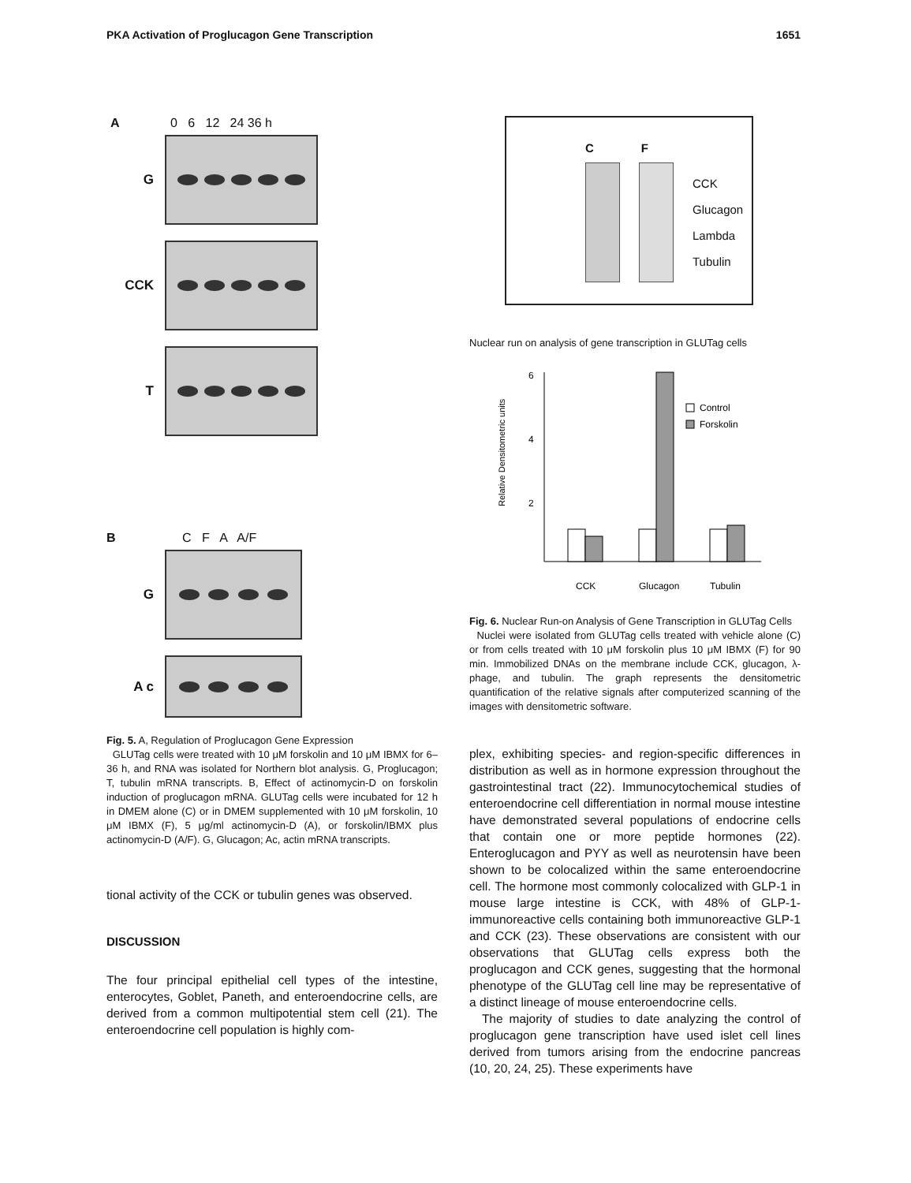PKA Activation of Proglucagon Gene Transcription 1651
A 0 6 12 24 36 h
G
CCK
T
B C F A A/F
G
A c
Fig. 5. A, Regulation of Proglucagon Gene Expression
GLUTag cells were treated with 10 μM forskolin and 10 μM IBMX for 6–36 h, and RNA was isolated for Northern blot analysis. G, Proglucagon; T, tubulin mRNA transcripts. B, Effect of actinomycin-D on forskolin induction of proglucagon mRNA. GLUTag cells were incubated for 12 h in DMEM alone (C) or in DMEM supplemented with 10 μM forskolin, 10 μM IBMX (F), 5 μg/ml actinomycin-D (A), or forskolin/IBMX plus actinomycin-D (A/F). G, Glucagon; Ac, actin mRNA transcripts.
tional activity of the CCK or tubulin genes was observed.
DISCUSSION
The four principal epithelial cell types of the intestine, enterocytes, Goblet, Paneth, and enteroendocrine cells, are derived from a common multipotential stem cell (21). The enteroendocrine cell population is highly com-
C F
CCK
Glucagon
Lambda
Tubulin
Nuclear run on analysis of gene transcription in GLUTag cells
Relative Densitometric units
6
4
2
CCK
Glucagon
Tubulin
Control
Forskolin
Fig. 6. Nuclear Run-on Analysis of Gene Transcription in GLUTag Cells
Nuclei were isolated from GLUTag cells treated with vehicle alone (C) or from cells treated with 10 μM forskolin plus 10 μM IBMX (F) for 90 min. Immobilized DNAs on the membrane include CCK, glucagon, λ-phage, and tubulin. The graph represents the densitometric quantification of the relative signals after computerized scanning of the images with densitometric software.
plex, exhibiting species- and region-specific differences in distribution as well as in hormone expression throughout the gastrointestinal tract (22). Immunocytochemical studies of enteroendocrine cell differentiation in normal mouse intestine have demonstrated several populations of endocrine cells that contain one or more peptide hormones (22). Enteroglucagon and PYY as well as neurotensin have been shown to be colocalized within the same enteroendocrine cell. The hormone most commonly colocalized with GLP-1 in mouse large intestine is CCK, with 48% of GLP-1-immunoreactive cells containing both immunoreactive GLP-1 and CCK (23). These observations are consistent with our observations that GLUTag cells express both the proglucagon and CCK genes, suggesting that the hormonal phenotype of the GLUTag cell line may be representative of a distinct lineage of mouse enteroendocrine cells.
The majority of studies to date analyzing the control of proglucagon gene transcription have used islet cell lines derived from tumors arising from the endocrine pancreas (10, 20, 24, 25). These experiments have